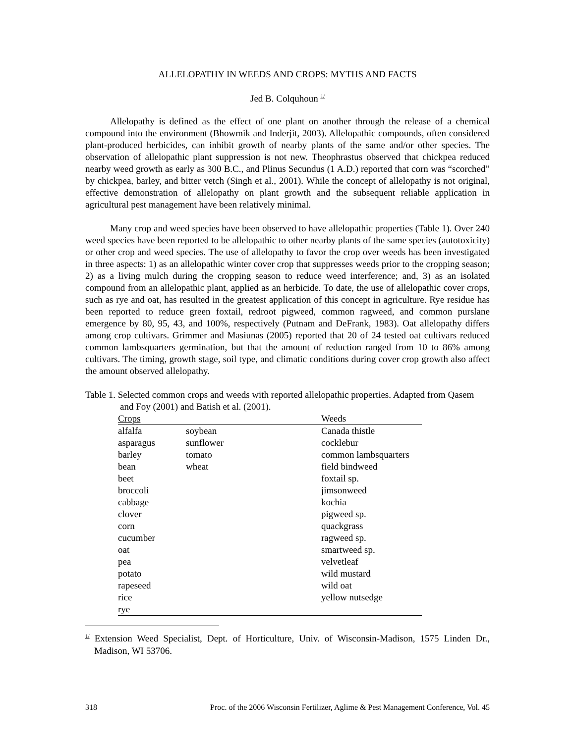ALLELOPATHY IN WEEDS AND CROPS: MYTHS AND FACTS
Jed B. Colquhoun <sup>1/</sup>
Allelopathy is defined as the effect of one plant on another through the release of a chemical compound into the environment (Bhowmik and Inderjit, 2003). Allelopathic compounds, often considered plant-produced herbicides, can inhibit growth of nearby plants of the same and/or other species. The observation of allelopathic plant suppression is not new. Theophrastus observed that chickpea reduced nearby weed growth as early as 300 B.C., and Plinus Secundus (1 A.D.) reported that corn was “scorched” by chickpea, barley, and bitter vetch (Singh et al., 2001). While the concept of allelopathy is not original, effective demonstration of allelopathy on plant growth and the subsequent reliable application in agricultural pest management have been relatively minimal.
Many crop and weed species have been observed to have allelopathic properties (Table 1). Over 240 weed species have been reported to be allelopathic to other nearby plants of the same species (autotoxicity) or other crop and weed species. The use of allelopathy to favor the crop over weeds has been investigated in three aspects: 1) as an allelopathic winter cover crop that suppresses weeds prior to the cropping season; 2) as a living mulch during the cropping season to reduce weed interference; and, 3) as an isolated compound from an allelopathic plant, applied as an herbicide. To date, the use of allelopathic cover crops, such as rye and oat, has resulted in the greatest application of this concept in agriculture. Rye residue has been reported to reduce green foxtail, redroot pigweed, common ragweed, and common purslane emergence by 80, 95, 43, and 100%, respectively (Putnam and DeFrank, 1983). Oat allelopathy differs among crop cultivars. Grimmer and Masiunas (2005) reported that 20 of 24 tested oat cultivars reduced common lambsquarters germination, but that the amount of reduction ranged from 10 to 86% among cultivars. The timing, growth stage, soil type, and climatic conditions during cover crop growth also affect the amount observed allelopathy.
Table 1. Selected common crops and weeds with reported allelopathic properties. Adapted from Qasem and Foy (2001) and Batish et al. (2001).
| Crops | | Weeds |
| --- | --- | --- |
| alfalfa | soybean | Canada thistle |
| asparagus | sunflower | cocklebur |
| barley | tomato | common lambsquarters |
| bean | wheat | field bindweed |
| beet | | foxtail sp. |
| broccoli | | jimsonweed |
| cabbage | | kochia |
| clover | | pigweed sp. |
| corn | | quackgrass |
| cucumber | | ragweed sp. |
| oat | | smartweed sp. |
| pea | | velvetleaf |
| potato | | wild mustard |
| rapeseed | | wild oat |
| rice | | yellow nutsedge |
| rye | | |
<sup>1/</sup> Extension Weed Specialist, Dept. of Horticulture, Univ. of Wisconsin-Madison, 1575 Linden Dr., Madison, WI 53706.
318 Proc. of the 2006 Wisconsin Fertilizer, Aglime & Pest Management Conference, Vol. 45